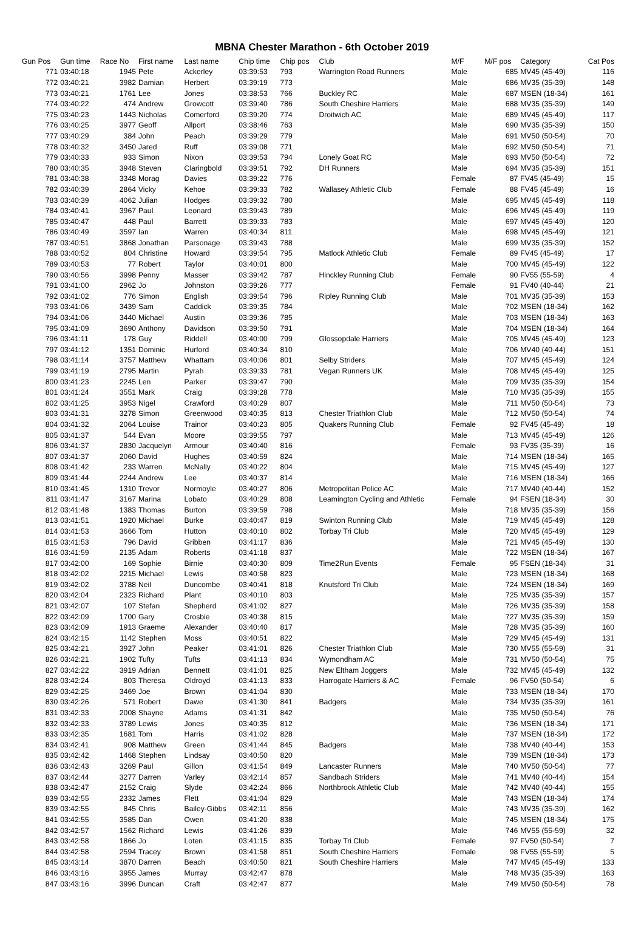MBNA Chester Marathon - 6th October 2019
| Gun Pos | Gun time | Race No | First name | Last name | Chip time | Chip pos | Club | M/F | M/F pos | Category | Cat Pos |
| --- | --- | --- | --- | --- | --- | --- | --- | --- | --- | --- | --- |
| 771 | 03:40:18 | 1945 | Pete | Ackerley | 03:39:53 | 793 | Warrington Road Runners | Male | 685 | MV45 (45-49) | 116 |
| 772 | 03:40:21 | 3982 | Damian | Herbert | 03:39:19 | 773 | | Male | 686 | MV35 (35-39) | 148 |
| 773 | 03:40:21 | 1761 | Lee | Jones | 03:38:53 | 766 | Buckley RC | Male | 687 | MSEN (18-34) | 161 |
| 774 | 03:40:22 | 474 | Andrew | Growcott | 03:39:40 | 786 | South Cheshire Harriers | Male | 688 | MV35 (35-39) | 149 |
| 775 | 03:40:23 | 1443 | Nicholas | Comerford | 03:39:20 | 774 | Droitwich AC | Male | 689 | MV45 (45-49) | 117 |
| 776 | 03:40:25 | 3977 | Geoff | Allport | 03:38:46 | 763 | | Male | 690 | MV35 (35-39) | 150 |
| 777 | 03:40:29 | 384 | John | Peach | 03:39:29 | 779 | | Male | 691 | MV50 (50-54) | 70 |
| 778 | 03:40:32 | 3450 | Jared | Ruff | 03:39:08 | 771 | | Male | 692 | MV50 (50-54) | 71 |
| 779 | 03:40:33 | 933 | Simon | Nixon | 03:39:53 | 794 | Lonely Goat RC | Male | 693 | MV50 (50-54) | 72 |
| 780 | 03:40:35 | 3948 | Steven | Claringbold | 03:39:51 | 792 | DH Runners | Male | 694 | MV35 (35-39) | 151 |
| 781 | 03:40:38 | 3348 | Morag | Davies | 03:39:22 | 776 | | Female | 87 | FV45 (45-49) | 15 |
| 782 | 03:40:39 | 2864 | Vicky | Kehoe | 03:39:33 | 782 | Wallasey Athletic Club | Female | 88 | FV45 (45-49) | 16 |
| 783 | 03:40:39 | 4062 | Julian | Hodges | 03:39:32 | 780 | | Male | 695 | MV45 (45-49) | 118 |
| 784 | 03:40:41 | 3967 | Paul | Leonard | 03:39:43 | 789 | | Male | 696 | MV45 (45-49) | 119 |
| 785 | 03:40:47 | 448 | Paul | Barrett | 03:39:33 | 783 | | Male | 697 | MV45 (45-49) | 120 |
| 786 | 03:40:49 | 3597 | Ian | Warren | 03:40:34 | 811 | | Male | 698 | MV45 (45-49) | 121 |
| 787 | 03:40:51 | 3868 | Jonathan | Parsonage | 03:39:43 | 788 | | Male | 699 | MV35 (35-39) | 152 |
| 788 | 03:40:52 | 804 | Christine | Howard | 03:39:54 | 795 | Matlock Athletic Club | Female | 89 | FV45 (45-49) | 17 |
| 789 | 03:40:53 | 77 | Robert | Taylor | 03:40:01 | 800 | | Male | 700 | MV45 (45-49) | 122 |
| 790 | 03:40:56 | 3998 | Penny | Masser | 03:39:42 | 787 | Hinckley Running Club | Female | 90 | FV55 (55-59) | 4 |
| 791 | 03:41:00 | 2962 | Jo | Johnston | 03:39:26 | 777 | | Female | 91 | FV40 (40-44) | 21 |
| 792 | 03:41:02 | 776 | Simon | English | 03:39:54 | 796 | Ripley Running Club | Male | 701 | MV35 (35-39) | 153 |
| 793 | 03:41:06 | 3439 | Sam | Caddick | 03:39:35 | 784 | | Male | 702 | MSEN (18-34) | 162 |
| 794 | 03:41:06 | 3440 | Michael | Austin | 03:39:36 | 785 | | Male | 703 | MSEN (18-34) | 163 |
| 795 | 03:41:09 | 3690 | Anthony | Davidson | 03:39:50 | 791 | | Male | 704 | MSEN (18-34) | 164 |
| 796 | 03:41:11 | 178 | Guy | Riddell | 03:40:00 | 799 | Glossopdale Harriers | Male | 705 | MV45 (45-49) | 123 |
| 797 | 03:41:12 | 1351 | Dominic | Hurford | 03:40:34 | 810 | | Male | 706 | MV40 (40-44) | 151 |
| 798 | 03:41:14 | 3757 | Matthew | Whattam | 03:40:06 | 801 | Selby Striders | Male | 707 | MV45 (45-49) | 124 |
| 799 | 03:41:19 | 2795 | Martin | Pyrah | 03:39:33 | 781 | Vegan Runners UK | Male | 708 | MV45 (45-49) | 125 |
| 800 | 03:41:23 | 2245 | Len | Parker | 03:39:47 | 790 | | Male | 709 | MV35 (35-39) | 154 |
| 801 | 03:41:24 | 3551 | Mark | Craig | 03:39:28 | 778 | | Male | 710 | MV35 (35-39) | 155 |
| 802 | 03:41:25 | 3953 | Nigel | Crawford | 03:40:29 | 807 | | Male | 711 | MV50 (50-54) | 73 |
| 803 | 03:41:31 | 3278 | Simon | Greenwood | 03:40:35 | 813 | Chester Triathlon Club | Male | 712 | MV50 (50-54) | 74 |
| 804 | 03:41:32 | 2064 | Louise | Trainor | 03:40:23 | 805 | Quakers Running Club | Female | 92 | FV45 (45-49) | 18 |
| 805 | 03:41:37 | 544 | Evan | Moore | 03:39:55 | 797 | | Male | 713 | MV45 (45-49) | 126 |
| 806 | 03:41:37 | 2830 | Jacquelyn | Armour | 03:40:40 | 816 | | Female | 93 | FV35 (35-39) | 16 |
| 807 | 03:41:37 | 2060 | David | Hughes | 03:40:59 | 824 | | Male | 714 | MSEN (18-34) | 165 |
| 808 | 03:41:42 | 233 | Warren | McNally | 03:40:22 | 804 | | Male | 715 | MV45 (45-49) | 127 |
| 809 | 03:41:44 | 2244 | Andrew | Lee | 03:40:37 | 814 | | Male | 716 | MSEN (18-34) | 166 |
| 810 | 03:41:45 | 1310 | Trevor | Normoyle | 03:40:27 | 806 | Metropolitan Police AC | Male | 717 | MV40 (40-44) | 152 |
| 811 | 03:41:47 | 3167 | Marina | Lobato | 03:40:29 | 808 | Leamington Cycling and Athletic | Female | 94 | FSEN (18-34) | 30 |
| 812 | 03:41:48 | 1383 | Thomas | Burton | 03:39:59 | 798 | | Male | 718 | MV35 (35-39) | 156 |
| 813 | 03:41:51 | 1920 | Michael | Burke | 03:40:47 | 819 | Swinton Running Club | Male | 719 | MV45 (45-49) | 128 |
| 814 | 03:41:53 | 3666 | Tom | Hutton | 03:40:10 | 802 | Torbay Tri Club | Male | 720 | MV45 (45-49) | 129 |
| 815 | 03:41:53 | 796 | David | Gribben | 03:41:17 | 836 | | Male | 721 | MV45 (45-49) | 130 |
| 816 | 03:41:59 | 2135 | Adam | Roberts | 03:41:18 | 837 | | Male | 722 | MSEN (18-34) | 167 |
| 817 | 03:42:00 | 169 | Sophie | Birnie | 03:40:30 | 809 | Time2Run Events | Female | 95 | FSEN (18-34) | 31 |
| 818 | 03:42:02 | 2215 | Michael | Lewis | 03:40:58 | 823 | | Male | 723 | MSEN (18-34) | 168 |
| 819 | 03:42:02 | 3788 | Neil | Duncombe | 03:40:41 | 818 | Knutsford Tri Club | Male | 724 | MSEN (18-34) | 169 |
| 820 | 03:42:04 | 2323 | Richard | Plant | 03:40:10 | 803 | | Male | 725 | MV35 (35-39) | 157 |
| 821 | 03:42:07 | 107 | Stefan | Shepherd | 03:41:02 | 827 | | Male | 726 | MV35 (35-39) | 158 |
| 822 | 03:42:09 | 1700 | Gary | Crosbie | 03:40:38 | 815 | | Male | 727 | MV35 (35-39) | 159 |
| 823 | 03:42:09 | 1913 | Graeme | Alexander | 03:40:40 | 817 | | Male | 728 | MV35 (35-39) | 160 |
| 824 | 03:42:15 | 1142 | Stephen | Moss | 03:40:51 | 822 | | Male | 729 | MV45 (45-49) | 131 |
| 825 | 03:42:21 | 3927 | John | Peaker | 03:41:01 | 826 | Chester Triathlon Club | Male | 730 | MV55 (55-59) | 31 |
| 826 | 03:42:21 | 1902 | Tufty | Tufts | 03:41:13 | 834 | Wymondham AC | Male | 731 | MV50 (50-54) | 75 |
| 827 | 03:42:22 | 3919 | Adrian | Bennett | 03:41:01 | 825 | New Eltham Joggers | Male | 732 | MV45 (45-49) | 132 |
| 828 | 03:42:24 | 803 | Theresa | Oldroyd | 03:41:13 | 833 | Harrogate Harriers & AC | Female | 96 | FV50 (50-54) | 6 |
| 829 | 03:42:25 | 3469 | Joe | Brown | 03:41:04 | 830 | | Male | 733 | MSEN (18-34) | 170 |
| 830 | 03:42:26 | 571 | Robert | Dawe | 03:41:30 | 841 | Badgers | Male | 734 | MV35 (35-39) | 161 |
| 831 | 03:42:33 | 2008 | Shayne | Adams | 03:41:31 | 842 | | Male | 735 | MV50 (50-54) | 76 |
| 832 | 03:42:33 | 3789 | Lewis | Jones | 03:40:35 | 812 | | Male | 736 | MSEN (18-34) | 171 |
| 833 | 03:42:35 | 1681 | Tom | Harris | 03:41:02 | 828 | | Male | 737 | MSEN (18-34) | 172 |
| 834 | 03:42:41 | 908 | Matthew | Green | 03:41:44 | 845 | Badgers | Male | 738 | MV40 (40-44) | 153 |
| 835 | 03:42:42 | 1468 | Stephen | Lindsay | 03:40:50 | 820 | | Male | 739 | MSEN (18-34) | 173 |
| 836 | 03:42:43 | 3269 | Paul | Gillon | 03:41:54 | 849 | Lancaster Runners | Male | 740 | MV50 (50-54) | 77 |
| 837 | 03:42:44 | 3277 | Darren | Varley | 03:42:14 | 857 | Sandbach Striders | Male | 741 | MV40 (40-44) | 154 |
| 838 | 03:42:47 | 2152 | Craig | Slyde | 03:42:24 | 866 | Northbrook Athletic Club | Male | 742 | MV40 (40-44) | 155 |
| 839 | 03:42:55 | 2332 | James | Flett | 03:41:04 | 829 | | Male | 743 | MSEN (18-34) | 174 |
| 839 | 03:42:55 | 845 | Chris | Bailey-Gibbs | 03:42:11 | 856 | | Male | 743 | MV35 (35-39) | 162 |
| 841 | 03:42:55 | 3585 | Dan | Owen | 03:41:20 | 838 | | Male | 745 | MSEN (18-34) | 175 |
| 842 | 03:42:57 | 1562 | Richard | Lewis | 03:41:26 | 839 | | Male | 746 | MV55 (55-59) | 32 |
| 843 | 03:42:58 | 1866 | Jo | Loten | 03:41:15 | 835 | Torbay Tri Club | Female | 97 | FV50 (50-54) | 7 |
| 844 | 03:42:58 | 2594 | Tracey | Brown | 03:41:58 | 851 | South Cheshire Harriers | Female | 98 | FV55 (55-59) | 5 |
| 845 | 03:43:14 | 3870 | Darren | Beach | 03:40:50 | 821 | South Cheshire Harriers | Male | 747 | MV45 (45-49) | 133 |
| 846 | 03:43:16 | 3955 | James | Murray | 03:42:47 | 878 | | Male | 748 | MV35 (35-39) | 163 |
| 847 | 03:43:16 | 3996 | Duncan | Craft | 03:42:47 | 877 | | Male | 749 | MV50 (50-54) | 78 |